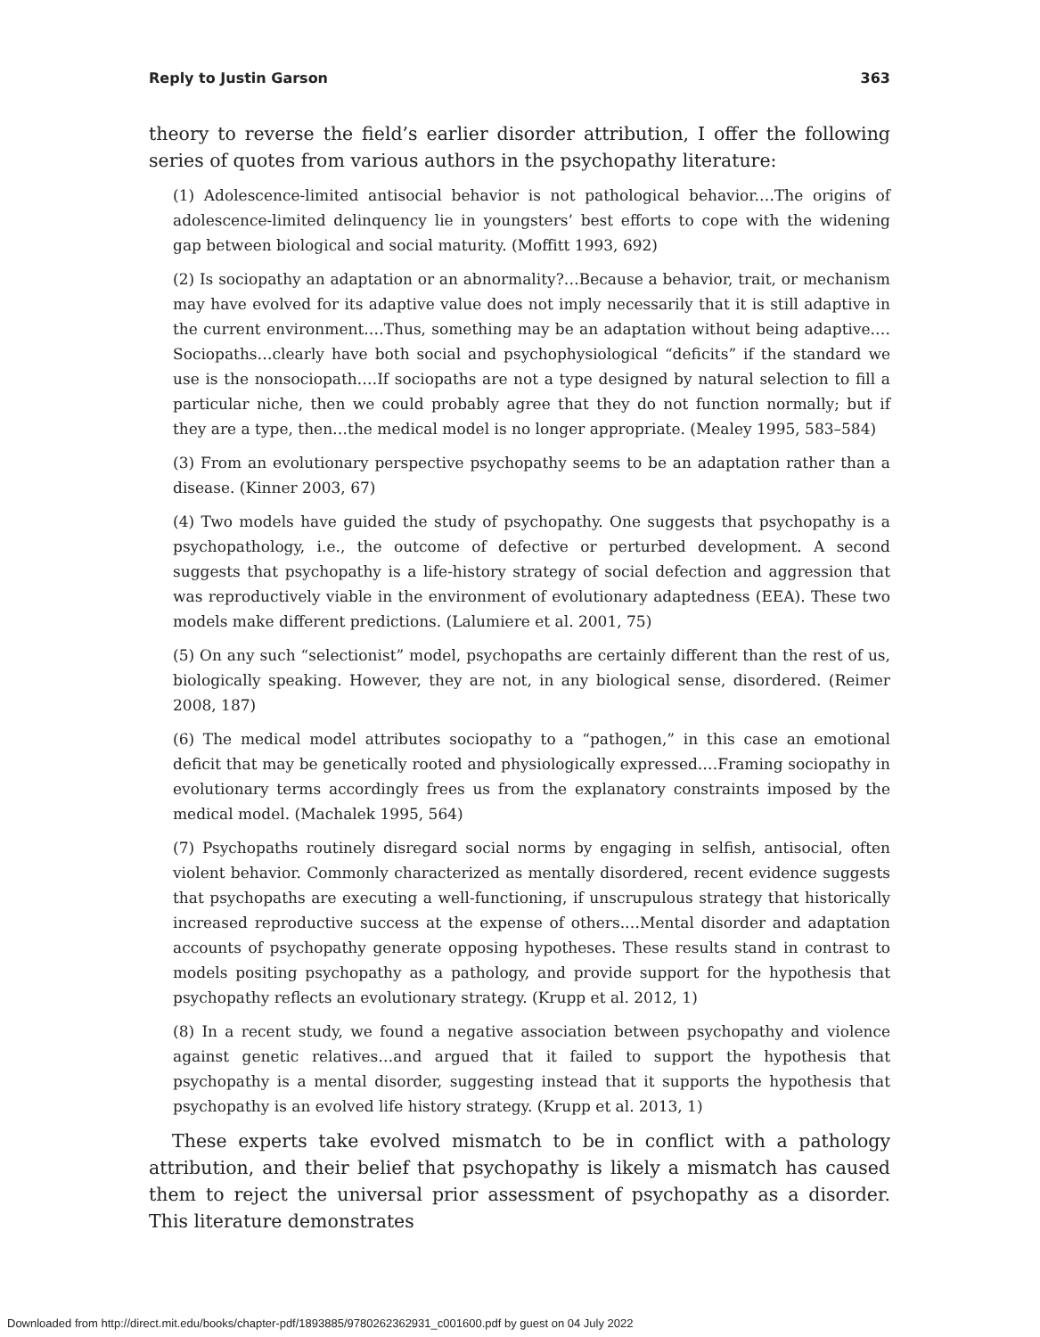Reply to Justin Garson 363
theory to reverse the field’s earlier disorder attribution, I offer the following series of quotes from various authors in the psychopathy literature:
(1) Adolescence-limited antisocial behavior is not pathological behavior.…The origins of adolescence-limited delinquency lie in youngsters’ best efforts to cope with the widening gap between biological and social maturity. (Moffitt 1993, 692)
(2) Is sociopathy an adaptation or an abnormality?…Because a behavior, trait, or mechanism may have evolved for its adaptive value does not imply necessarily that it is still adaptive in the current environment.…Thus, something may be an adaptation without being adaptive.…Sociopaths…clearly have both social and psychophysiological “deficits” if the standard we use is the nonsociopath.…If sociopaths are not a type designed by natural selection to fill a particular niche, then we could probably agree that they do not function normally; but if they are a type, then…the medical model is no longer appropriate. (Mealey 1995, 583–584)
(3) From an evolutionary perspective psychopathy seems to be an adaptation rather than a disease. (Kinner 2003, 67)
(4) Two models have guided the study of psychopathy. One suggests that psychopathy is a psychopathology, i.e., the outcome of defective or perturbed development. A second suggests that psychopathy is a life-history strategy of social defection and aggression that was reproductively viable in the environment of evolutionary adaptedness (EEA). These two models make different predictions. (Lalumiere et al. 2001, 75)
(5) On any such “selectionist” model, psychopaths are certainly different than the rest of us, biologically speaking. However, they are not, in any biological sense, disordered. (Reimer 2008, 187)
(6) The medical model attributes sociopathy to a “pathogen,” in this case an emotional deficit that may be genetically rooted and physiologically expressed.…Framing sociopathy in evolutionary terms accordingly frees us from the explanatory constraints imposed by the medical model. (Machalek 1995, 564)
(7) Psychopaths routinely disregard social norms by engaging in selfish, antisocial, often violent behavior. Commonly characterized as mentally disordered, recent evidence suggests that psychopaths are executing a well-functioning, if unscrupulous strategy that historically increased reproductive success at the expense of others.…Mental disorder and adaptation accounts of psychopathy generate opposing hypotheses. These results stand in contrast to models positing psychopathy as a pathology, and provide support for the hypothesis that psychopathy reflects an evolutionary strategy. (Krupp et al. 2012, 1)
(8) In a recent study, we found a negative association between psychopathy and violence against genetic relatives…and argued that it failed to support the hypothesis that psychopathy is a mental disorder, suggesting instead that it supports the hypothesis that psychopathy is an evolved life history strategy. (Krupp et al. 2013, 1)
These experts take evolved mismatch to be in conflict with a pathology attribution, and their belief that psychopathy is likely a mismatch has caused them to reject the universal prior assessment of psychopathy as a disorder. This literature demonstrates
Downloaded from http://direct.mit.edu/books/chapter-pdf/1893885/9780262362931_c001600.pdf by guest on 04 July 2022